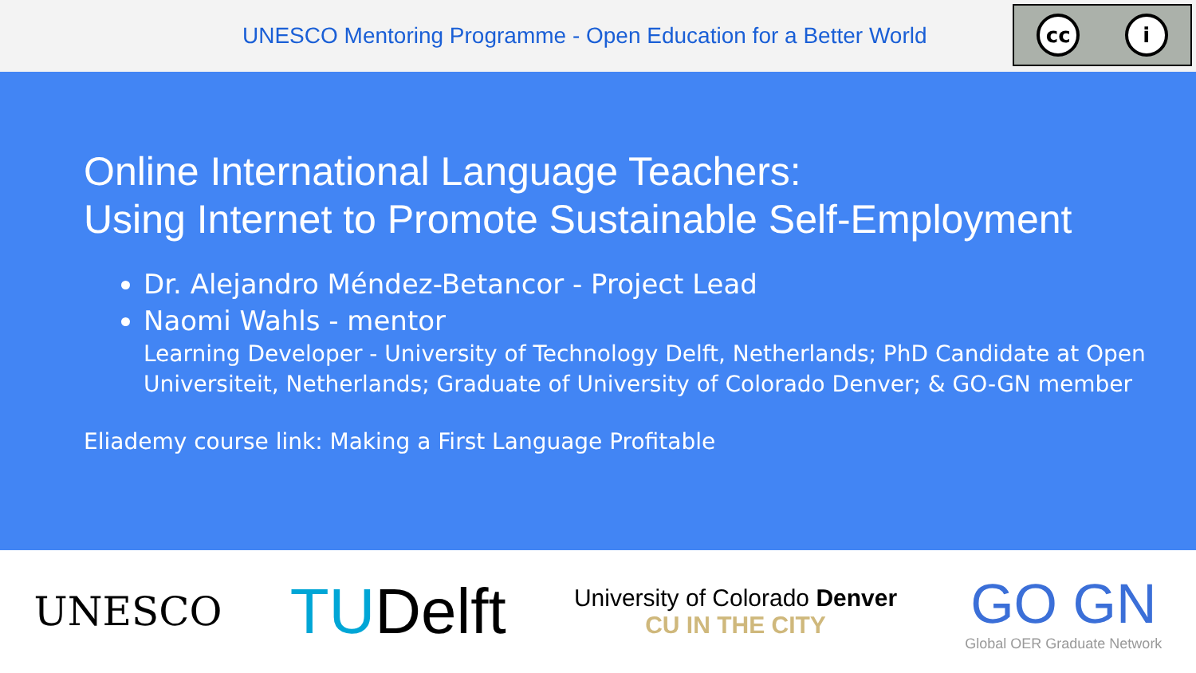UNESCO Mentoring Programme - Open Education for a Better World
cc i
Online International Language Teachers:
Using Internet to Promote Sustainable Self-Employment
Dr. Alejandro Méndez-Betancor - Project Lead
Naomi Wahls - mentor
Learning Developer - University of Technology Delft, Netherlands; PhD Candidate at Open Universiteit, Netherlands; Graduate of University of Colorado Denver; & GO-GN member
Eliademy course link: Making a First Language Profitable
UNESCO
TUDelft
University of Colorado Denver
CU IN THE CITY
GO GN
Global OER Graduate Network